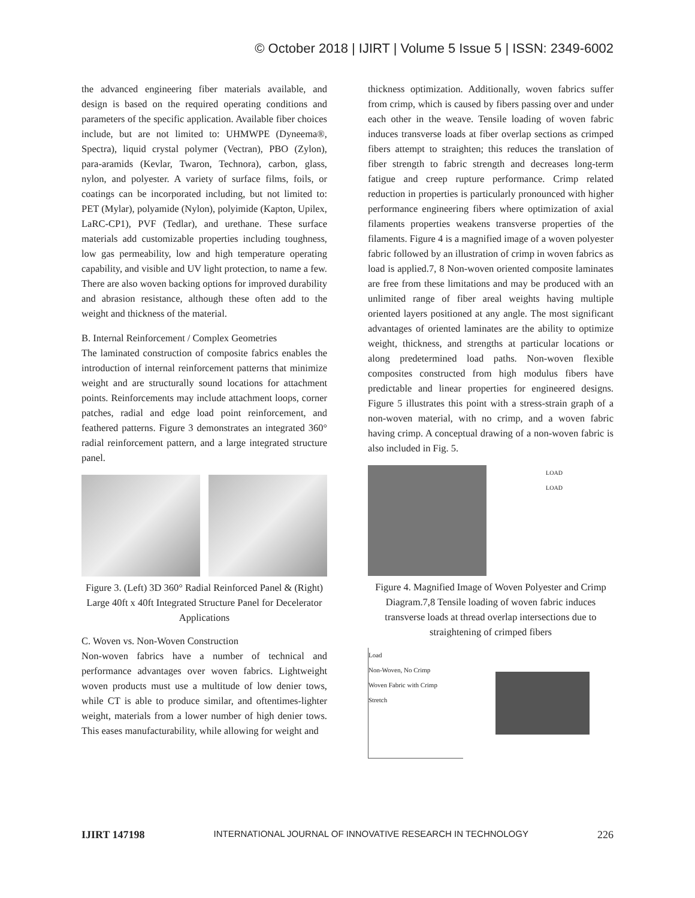© October 2018 | IJIRT | Volume 5 Issue 5 | ISSN: 2349-6002
the advanced engineering fiber materials available, and design is based on the required operating conditions and parameters of the specific application. Available fiber choices include, but are not limited to: UHMWPE (Dyneema®, Spectra), liquid crystal polymer (Vectran), PBO (Zylon), para-aramids (Kevlar, Twaron, Technora), carbon, glass, nylon, and polyester. A variety of surface films, foils, or coatings can be incorporated including, but not limited to: PET (Mylar), polyamide (Nylon), polyimide (Kapton, Upilex, LaRC-CP1), PVF (Tedlar), and urethane. These surface materials add customizable properties including toughness, low gas permeability, low and high temperature operating capability, and visible and UV light protection, to name a few. There are also woven backing options for improved durability and abrasion resistance, although these often add to the weight and thickness of the material.
B. Internal Reinforcement / Complex Geometries
The laminated construction of composite fabrics enables the introduction of internal reinforcement patterns that minimize weight and are structurally sound locations for attachment points. Reinforcements may include attachment loops, corner patches, radial and edge load point reinforcement, and feathered patterns. Figure 3 demonstrates an integrated 360° radial reinforcement pattern, and a large integrated structure panel.
Figure 3. (Left) 3D 360° Radial Reinforced Panel & (Right) Large 40ft x 40ft Integrated Structure Panel for Decelerator Applications
C. Woven vs. Non-Woven Construction
Non-woven fabrics have a number of technical and performance advantages over woven fabrics. Lightweight woven products must use a multitude of low denier tows, while CT is able to produce similar, and oftentimes-lighter weight, materials from a lower number of high denier tows. This eases manufacturability, while allowing for weight and
thickness optimization. Additionally, woven fabrics suffer from crimp, which is caused by fibers passing over and under each other in the weave. Tensile loading of woven fabric induces transverse loads at fiber overlap sections as crimped fibers attempt to straighten; this reduces the translation of fiber strength to fabric strength and decreases long-term fatigue and creep rupture performance. Crimp related reduction in properties is particularly pronounced with higher performance engineering fibers where optimization of axial filaments properties weakens transverse properties of the filaments. Figure 4 is a magnified image of a woven polyester fabric followed by an illustration of crimp in woven fabrics as load is applied.7, 8 Non-woven oriented composite laminates are free from these limitations and may be produced with an unlimited range of fiber areal weights having multiple oriented layers positioned at any angle. The most significant advantages of oriented laminates are the ability to optimize weight, thickness, and strengths at particular locations or along predetermined load paths. Non-woven flexible composites constructed from high modulus fibers have predictable and linear properties for engineered designs. Figure 5 illustrates this point with a stress-strain graph of a non-woven material, with no crimp, and a woven fabric having crimp. A conceptual drawing of a non-woven fabric is also included in Fig. 5.
LOAD
LOAD
Figure 4. Magnified Image of Woven Polyester and Crimp Diagram.7,8 Tensile loading of woven fabric induces transverse loads at thread overlap intersections due to straightening of crimped fibers
Load
Non-Woven, No Crimp
Woven Fabric with Crimp
Stretch
IJIRT 147198 INTERNATIONAL JOURNAL OF INNOVATIVE RESEARCH IN TECHNOLOGY 226